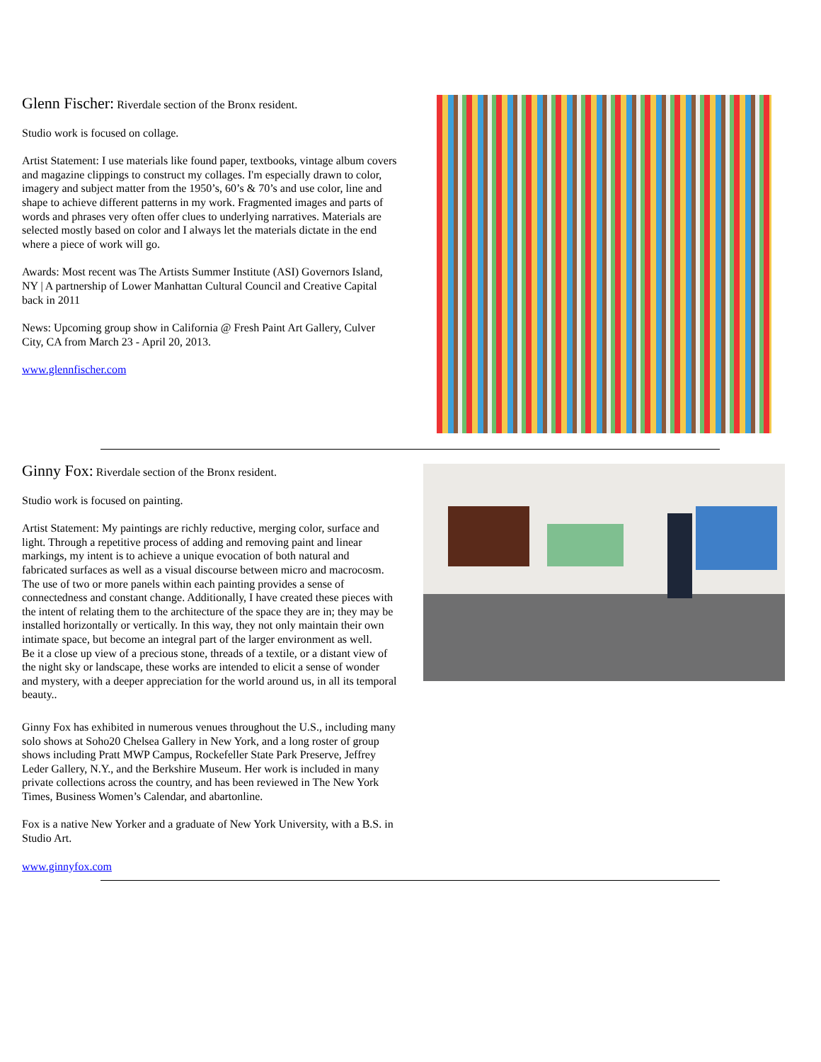Glenn Fischer: Riverdale section of the Bronx resident.
Studio work is focused on collage.
Artist Statement: I use materials like found paper, textbooks, vintage album covers and magazine clippings to construct my collages. I'm especially drawn to color, imagery and subject matter from the 1950’s, 60’s & 70’s and use color, line and shape to achieve different patterns in my work. Fragmented images and parts of words and phrases very often offer clues to underlying narratives. Materials are selected mostly based on color and I always let the materials dictate in the end where a piece of work will go.
Awards: Most recent was The Artists Summer Institute (ASI) Governors Island, NY | A partnership of Lower Manhattan Cultural Council and Creative Capital back in 2011
News: Upcoming group show in California @ Fresh Paint Art Gallery, Culver City, CA from March 23 - April 20, 2013.
www.glennfischer.com
Ginny Fox: Riverdale section of the Bronx resident.
Studio work is focused on painting.
Artist Statement: My paintings are richly reductive, merging color, surface and light. Through a repetitive process of adding and removing paint and linear markings, my intent is to achieve a unique evocation of both natural and fabricated surfaces as well as a visual discourse between micro and macrocosm. The use of two or more panels within each painting provides a sense of connectedness and constant change. Additionally, I have created these pieces with the intent of relating them to the architecture of the space they are in; they may be installed horizontally or vertically. In this way, they not only maintain their own intimate space, but become an integral part of the larger environment as well.
Be it a close up view of a precious stone, threads of a textile, or a distant view of the night sky or landscape, these works are intended to elicit a sense of wonder and mystery, with a deeper appreciation for the world around us, in all its temporal beauty..
Ginny Fox has exhibited in numerous venues throughout the U.S., including many solo shows at Soho20 Chelsea Gallery in New York, and a long roster of group shows including Pratt MWP Campus, Rockefeller State Park Preserve, Jeffrey Leder Gallery, N.Y., and the Berkshire Museum. Her work is included in many private collections across the country, and has been reviewed in The New York Times, Business Women’s Calendar, and abartonline.
Fox is a native New Yorker and a graduate of New York University, with a B.S. in Studio Art.
www.ginnyfox.com